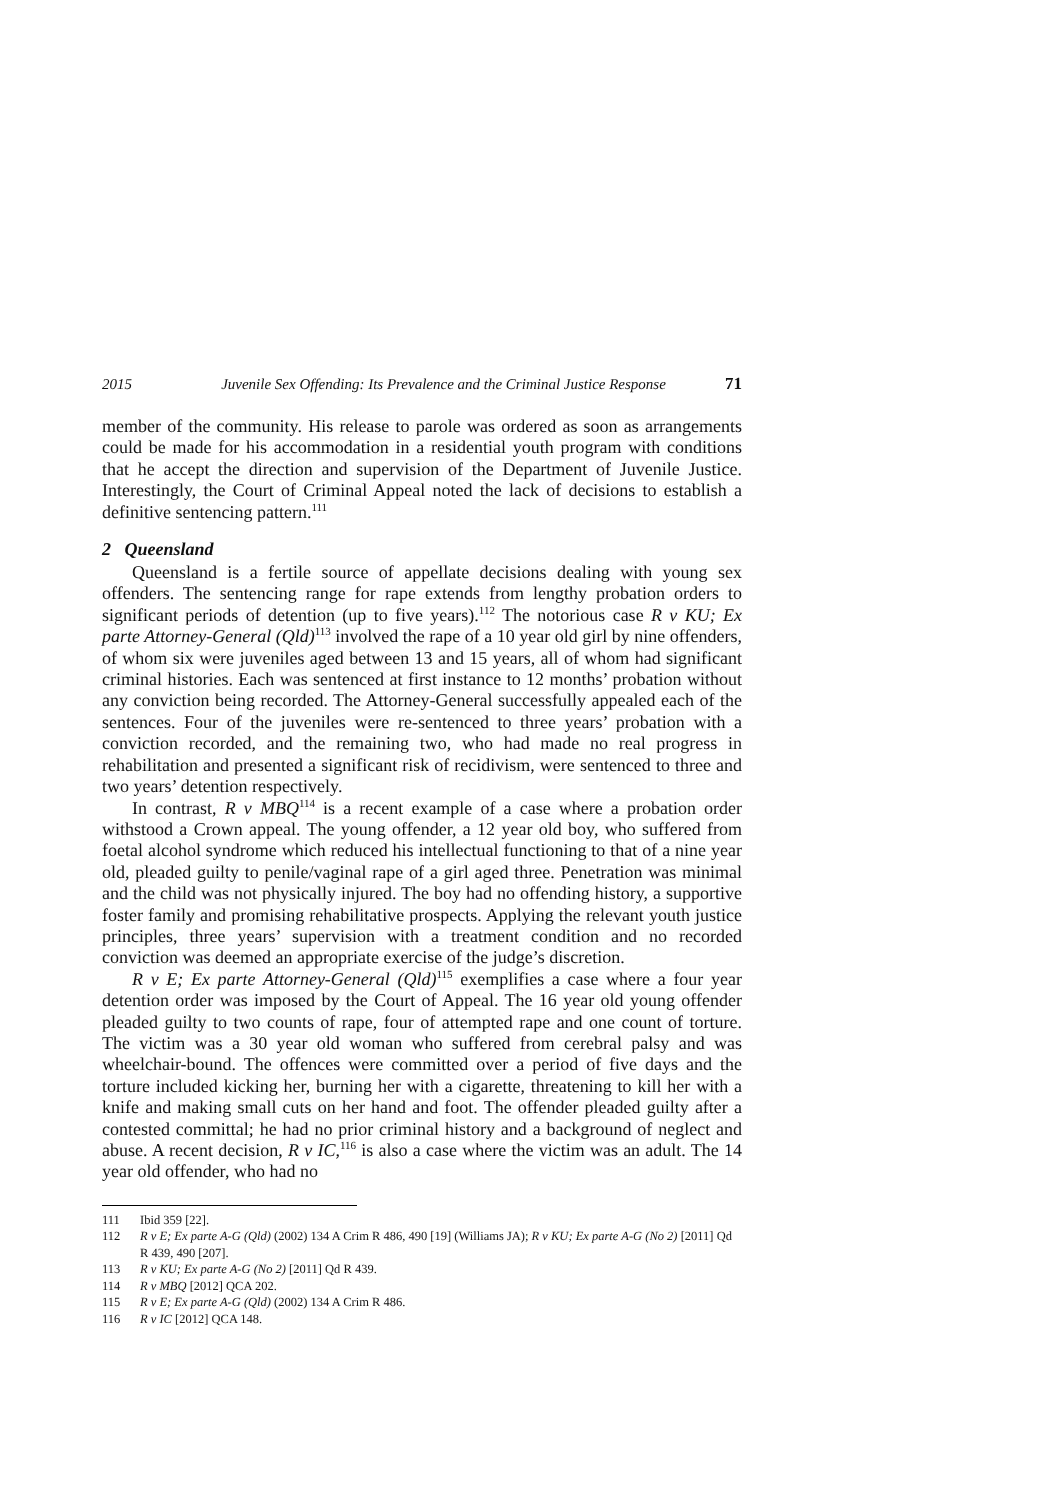2015 Juvenile Sex Offending: Its Prevalence and the Criminal Justice Response 71
member of the community. His release to parole was ordered as soon as arrangements could be made for his accommodation in a residential youth program with conditions that he accept the direction and supervision of the Department of Juvenile Justice. Interestingly, the Court of Criminal Appeal noted the lack of decisions to establish a definitive sentencing pattern.<sup>111</sup>
2 Queensland
Queensland is a fertile source of appellate decisions dealing with young sex offenders. The sentencing range for rape extends from lengthy probation orders to significant periods of detention (up to five years).<sup>112</sup> The notorious case R v KU; Ex parte Attorney-General (Qld)<sup>113</sup> involved the rape of a 10 year old girl by nine offenders, of whom six were juveniles aged between 13 and 15 years, all of whom had significant criminal histories. Each was sentenced at first instance to 12 months’ probation without any conviction being recorded. The Attorney-General successfully appealed each of the sentences. Four of the juveniles were re-sentenced to three years’ probation with a conviction recorded, and the remaining two, who had made no real progress in rehabilitation and presented a significant risk of recidivism, were sentenced to three and two years’ detention respectively.
In contrast, R v MBQ<sup>114</sup> is a recent example of a case where a probation order withstood a Crown appeal. The young offender, a 12 year old boy, who suffered from foetal alcohol syndrome which reduced his intellectual functioning to that of a nine year old, pleaded guilty to penile/vaginal rape of a girl aged three. Penetration was minimal and the child was not physically injured. The boy had no offending history, a supportive foster family and promising rehabilitative prospects. Applying the relevant youth justice principles, three years’ supervision with a treatment condition and no recorded conviction was deemed an appropriate exercise of the judge’s discretion.
R v E; Ex parte Attorney-General (Qld)<sup>115</sup> exemplifies a case where a four year detention order was imposed by the Court of Appeal. The 16 year old young offender pleaded guilty to two counts of rape, four of attempted rape and one count of torture. The victim was a 30 year old woman who suffered from cerebral palsy and was wheelchair-bound. The offences were committed over a period of five days and the torture included kicking her, burning her with a cigarette, threatening to kill her with a knife and making small cuts on her hand and foot. The offender pleaded guilty after a contested committal; he had no prior criminal history and a background of neglect and abuse. A recent decision, R v IC,<sup>116</sup> is also a case where the victim was an adult. The 14 year old offender, who had no
111 Ibid 359 [22].
112 R v E; Ex parte A-G (Qld) (2002) 134 A Crim R 486, 490 [19] (Williams JA); R v KU; Ex parte A-G (No 2) [2011] Qd R 439, 490 [207].
113 R v KU; Ex parte A-G (No 2) [2011] Qd R 439.
114 R v MBQ [2012] QCA 202.
115 R v E; Ex parte A-G (Qld) (2002) 134 A Crim R 486.
116 R v IC [2012] QCA 148.